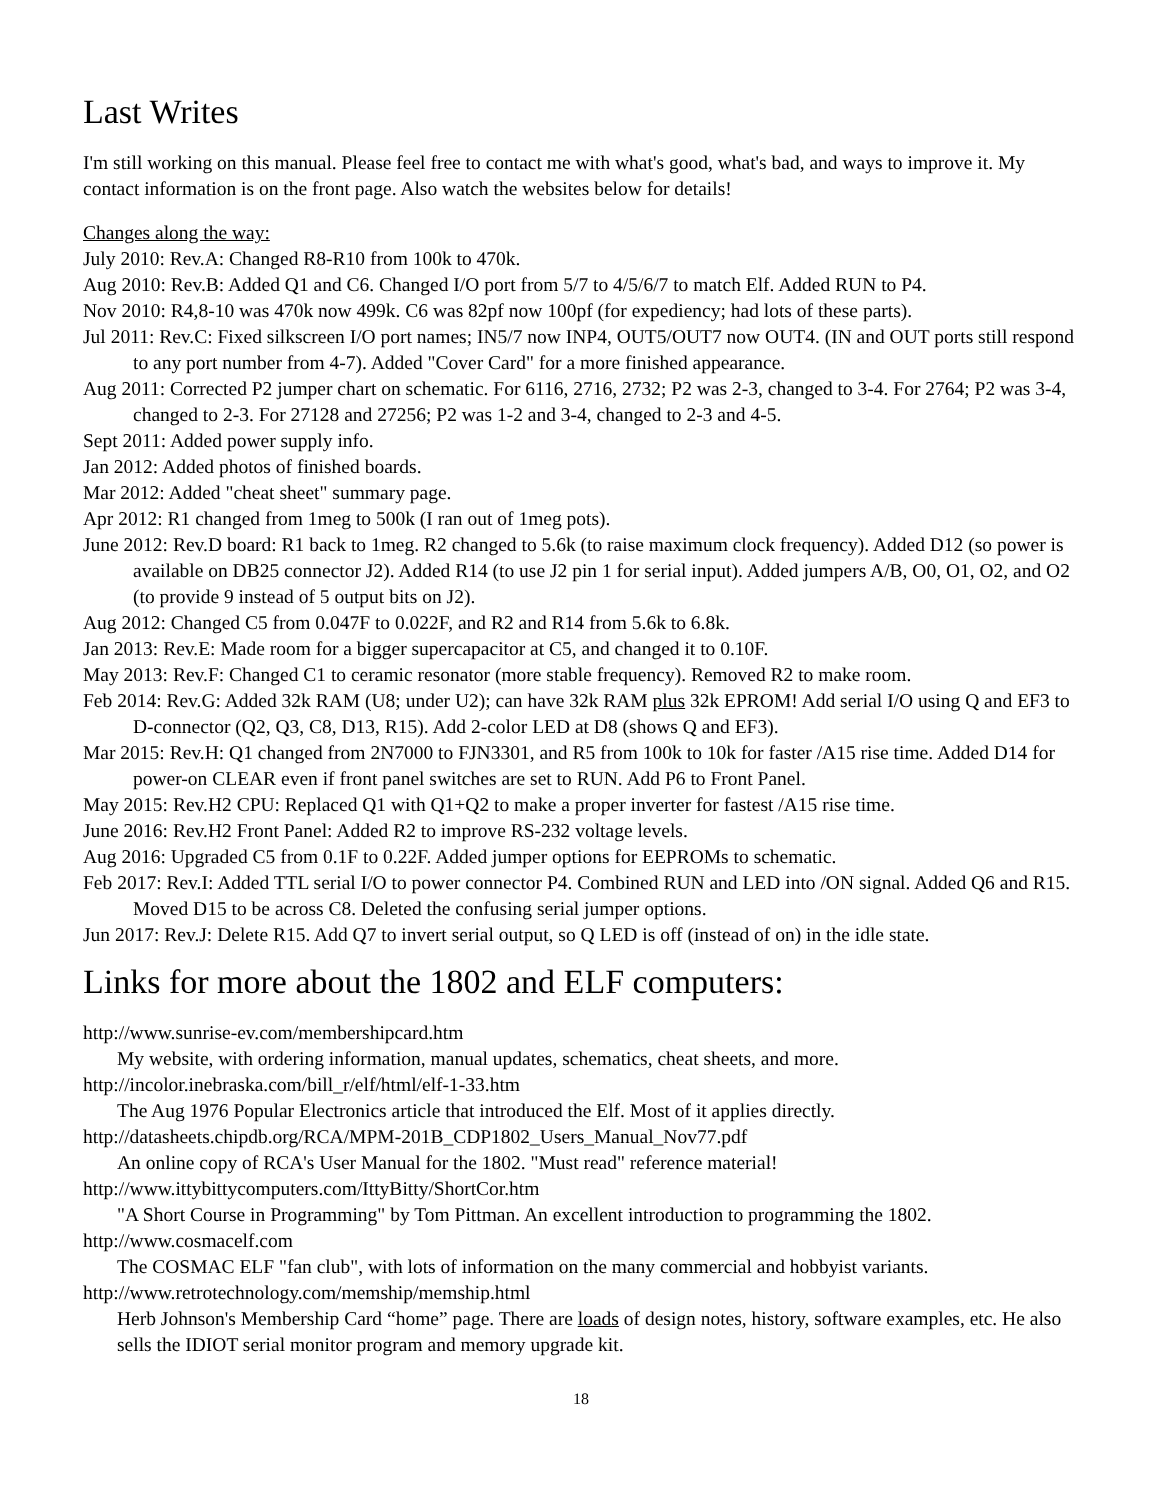Last Writes
I'm still working on this manual. Please feel free to contact me with what's good, what's bad, and ways to improve it. My contact information is on the front page. Also watch the websites below for details!
Changes along the way:
July 2010: Rev.A: Changed R8-R10 from 100k to 470k.
Aug 2010: Rev.B: Added Q1 and C6. Changed I/O port from 5/7 to 4/5/6/7 to match Elf. Added RUN to P4.
Nov 2010: R4,8-10 was 470k now 499k. C6 was 82pf now 100pf (for expediency; had lots of these parts).
Jul 2011: Rev.C: Fixed silkscreen I/O port names; IN5/7 now INP4, OUT5/OUT7 now OUT4. (IN and OUT ports still respond to any port number from 4-7). Added "Cover Card" for a more finished appearance.
Aug 2011: Corrected P2 jumper chart on schematic. For 6116, 2716, 2732; P2 was 2-3, changed to 3-4. For 2764; P2 was 3-4, changed to 2-3. For 27128 and 27256; P2 was 1-2 and 3-4, changed to 2-3 and 4-5.
Sept 2011: Added power supply info.
Jan 2012: Added photos of finished boards.
Mar 2012: Added "cheat sheet" summary page.
Apr 2012: R1 changed from 1meg to 500k (I ran out of 1meg pots).
June 2012: Rev.D board: R1 back to 1meg. R2 changed to 5.6k (to raise maximum clock frequency). Added D12 (so power is available on DB25 connector J2). Added R14 (to use J2 pin 1 for serial input). Added jumpers A/B, O0, O1, O2, and O2 (to provide 9 instead of 5 output bits on J2).
Aug 2012: Changed C5 from 0.047F to 0.022F, and R2 and R14 from 5.6k to 6.8k.
Jan 2013: Rev.E: Made room for a bigger supercapacitor at C5, and changed it to 0.10F.
May 2013: Rev.F: Changed C1 to ceramic resonator (more stable frequency). Removed R2 to make room.
Feb 2014: Rev.G: Added 32k RAM (U8; under U2); can have 32k RAM plus 32k EPROM! Add serial I/O using Q and EF3 to D-connector (Q2, Q3, C8, D13, R15). Add 2-color LED at D8 (shows Q and EF3).
Mar 2015: Rev.H: Q1 changed from 2N7000 to FJN3301, and R5 from 100k to 10k for faster /A15 rise time. Added D14 for power-on CLEAR even if front panel switches are set to RUN. Add P6 to Front Panel.
May 2015: Rev.H2 CPU: Replaced Q1 with Q1+Q2 to make a proper inverter for fastest /A15 rise time.
June 2016: Rev.H2 Front Panel: Added R2 to improve RS-232 voltage levels.
Aug 2016: Upgraded C5 from 0.1F to 0.22F. Added jumper options for EEPROMs to schematic.
Feb 2017: Rev.I: Added TTL serial I/O to power connector P4. Combined RUN and LED into /ON signal. Added Q6 and R15. Moved D15 to be across C8. Deleted the confusing serial jumper options.
Jun 2017: Rev.J: Delete R15. Add Q7 to invert serial output, so Q LED is off (instead of on) in the idle state.
Links for more about the 1802 and ELF computers:
http://www.sunrise-ev.com/membershipcard.htm
My website, with ordering information, manual updates, schematics, cheat sheets, and more.
http://incolor.inebraska.com/bill_r/elf/html/elf-1-33.htm
The Aug 1976 Popular Electronics article that introduced the Elf. Most of it applies directly.
http://datasheets.chipdb.org/RCA/MPM-201B_CDP1802_Users_Manual_Nov77.pdf
An online copy of RCA's User Manual for the 1802. "Must read" reference material!
http://www.ittybittycomputers.com/IttyBitty/ShortCor.htm
"A Short Course in Programming" by Tom Pittman. An excellent introduction to programming the 1802.
http://www.cosmacelf.com
The COSMAC ELF "fan club", with lots of information on the many commercial and hobbyist variants.
http://www.retrotechnology.com/memship/memship.html
Herb Johnson's Membership Card “home” page. There are loads of design notes, history, software examples, etc. He also sells the IDIOT serial monitor program and memory upgrade kit.
18